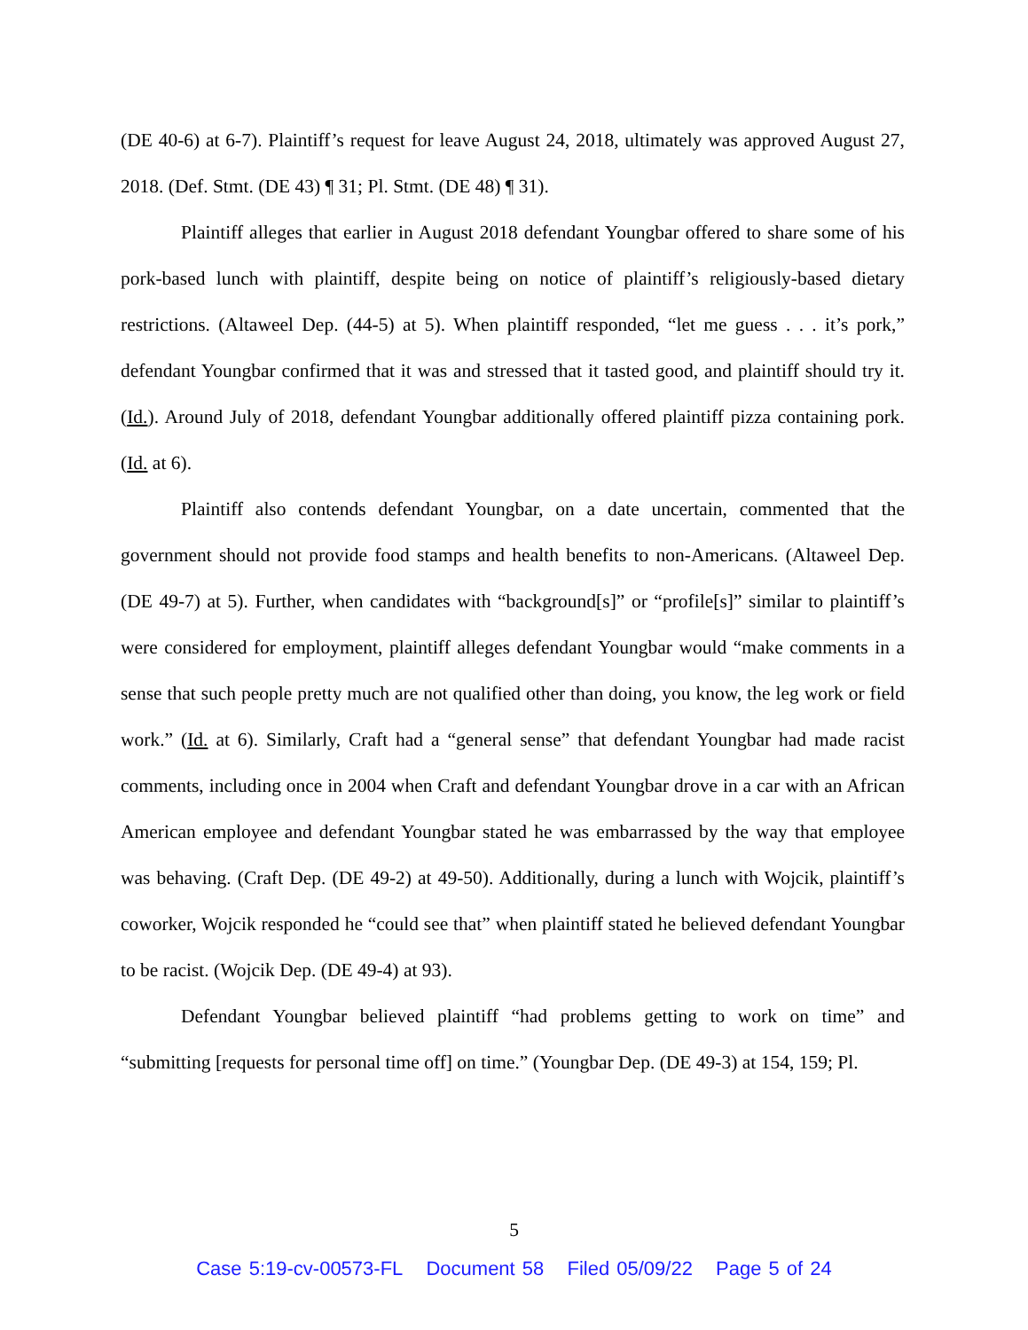(DE 40-6) at 6-7). Plaintiff’s request for leave August 24, 2018, ultimately was approved August 27, 2018. (Def. Stmt. (DE 43) ¶ 31; Pl. Stmt. (DE 48) ¶ 31).
Plaintiff alleges that earlier in August 2018 defendant Youngbar offered to share some of his pork-based lunch with plaintiff, despite being on notice of plaintiff’s religiously-based dietary restrictions. (Altaweel Dep. (44-5) at 5). When plaintiff responded, “let me guess . . . it’s pork,” defendant Youngbar confirmed that it was and stressed that it tasted good, and plaintiff should try it. (Id.). Around July of 2018, defendant Youngbar additionally offered plaintiff pizza containing pork. (Id. at 6).
Plaintiff also contends defendant Youngbar, on a date uncertain, commented that the government should not provide food stamps and health benefits to non-Americans. (Altaweel Dep. (DE 49-7) at 5). Further, when candidates with “background[s]” or “profile[s]” similar to plaintiff’s were considered for employment, plaintiff alleges defendant Youngbar would “make comments in a sense that such people pretty much are not qualified other than doing, you know, the leg work or field work.” (Id. at 6). Similarly, Craft had a “general sense” that defendant Youngbar had made racist comments, including once in 2004 when Craft and defendant Youngbar drove in a car with an African American employee and defendant Youngbar stated he was embarrassed by the way that employee was behaving. (Craft Dep. (DE 49-2) at 49-50). Additionally, during a lunch with Wojcik, plaintiff’s coworker, Wojcik responded he “could see that” when plaintiff stated he believed defendant Youngbar to be racist. (Wojcik Dep. (DE 49-4) at 93).
Defendant Youngbar believed plaintiff “had problems getting to work on time” and “submitting [requests for personal time off] on time.” (Youngbar Dep. (DE 49-3) at 154, 159; Pl.
5
Case 5:19-cv-00573-FL Document 58 Filed 05/09/22 Page 5 of 24